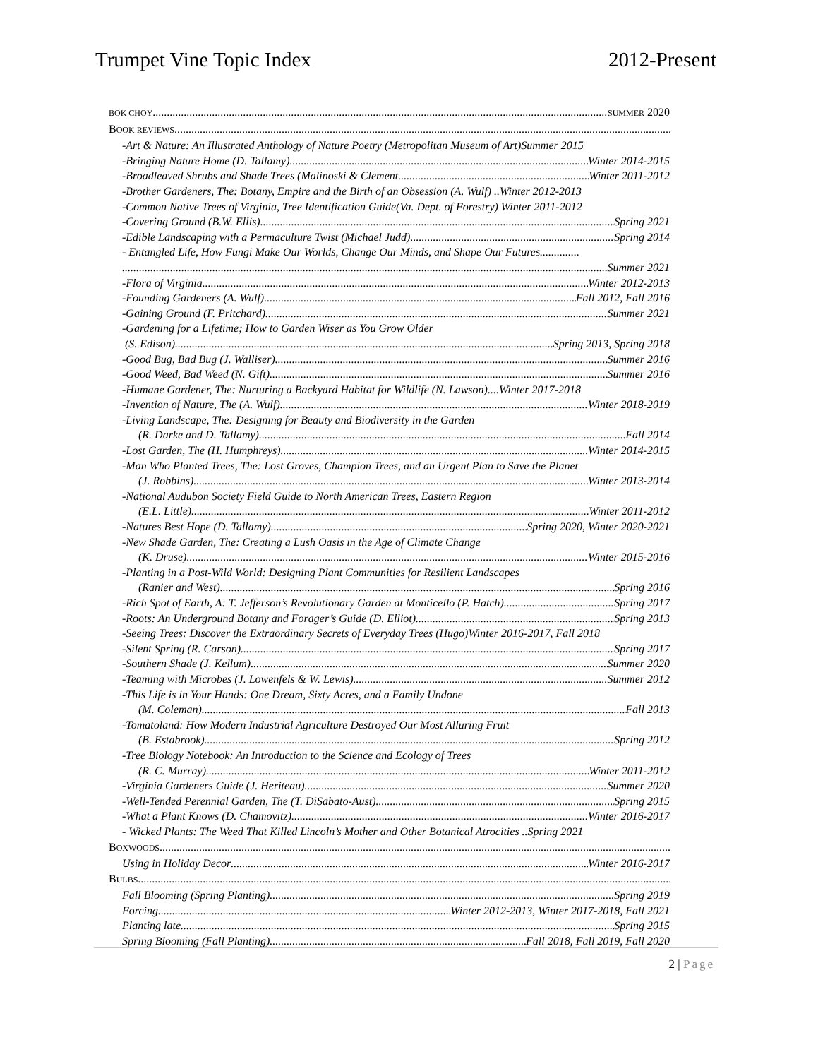Trumpet Vine Topic Index 2012-Present
BOK CHOY SUMMER 2020
BOOK REVIEWS
-Art & Nature: An Illustrated Anthology of Nature Poetry (Metropolitan Museum of Art)Summer 2015
-Bringing Nature Home (D. Tallamy) Winter 2014-2015
-Broadleaved Shrubs and Shade Trees (Malinoski & Clement Winter 2011-2012
-Brother Gardeners, The: Botany, Empire and the Birth of an Obsession (A. Wulf) .. Winter 2012-2013
-Common Native Trees of Virginia, Tree Identification Guide(Va. Dept. of Forestry) Winter 2011-2012
-Covering Ground (B.W. Ellis) Spring 2021
-Edible Landscaping with a Permaculture Twist (Michael Judd) Spring 2014
- Entangled Life, How Fungi Make Our Worlds, Change Our Minds, and Shape Our Futures..............
Summer 2021
-Flora of Virginia Winter 2012-2013
-Founding Gardeners (A. Wulf) Fall 2012, Fall 2016
-Gaining Ground (F. Pritchard) Summer 2021
-Gardening for a Lifetime; How to Garden Wiser as You Grow Older
(S. Edison) Spring 2013, Spring 2018
-Good Bug, Bad Bug (J. Walliser) Summer 2016
-Good Weed, Bad Weed (N. Gift) Summer 2016
-Humane Gardener, The: Nurturing a Backyard Habitat for Wildlife (N. Lawson).... Winter 2017-2018
-Invention of Nature, The (A. Wulf) Winter 2018-2019
-Living Landscape, The: Designing for Beauty and Biodiversity in the Garden
(R. Darke and D. Tallamy) Fall 2014
-Lost Garden, The (H. Humphreys) Winter 2014-2015
-Man Who Planted Trees, The: Lost Groves, Champion Trees, and an Urgent Plan to Save the Planet
(J. Robbins) Winter 2013-2014
-National Audubon Society Field Guide to North American Trees, Eastern Region
(E.L. Little) Winter 2011-2012
-Natures Best Hope (D. Tallamy) Spring 2020, Winter 2020-2021
-New Shade Garden, The: Creating a Lush Oasis in the Age of Climate Change
(K. Druse) Winter 2015-2016
-Planting in a Post-Wild World: Designing Plant Communities for Resilient Landscapes
(Ranier and West) Spring 2016
-Rich Spot of Earth, A: T. Jefferson’s Revolutionary Garden at Monticello (P. Hatch) Spring 2017
-Roots: An Underground Botany and Forager’s Guide (D. Elliot) Spring 2013
-Seeing Trees: Discover the Extraordinary Secrets of Everyday Trees (Hugo)Winter 2016-2017, Fall 2018
-Silent Spring (R. Carson) Spring 2017
-Southern Shade (J. Kellum) Summer 2020
-Teaming with Microbes (J. Lowenfels & W. Lewis) Summer 2012
-This Life is in Your Hands: One Dream, Sixty Acres, and a Family Undone
(M. Coleman) Fall 2013
-Tomatoland: How Modern Industrial Agriculture Destroyed Our Most Alluring Fruit
(B. Estabrook) Spring 2012
-Tree Biology Notebook: An Introduction to the Science and Ecology of Trees
(R. C. Murray) Winter 2011-2012
-Virginia Gardeners Guide (J. Heriteau) Summer 2020
-Well-Tended Perennial Garden, The (T. DiSabato-Aust) Spring 2015
-What a Plant Knows (D. Chamovitz) Winter 2016-2017
- Wicked Plants: The Weed That Killed Lincoln’s Mother and Other Botanical Atrocities .. Spring 2021
BOXWOODS
Using in Holiday Decor Winter 2016-2017
BULBS
Fall Blooming (Spring Planting) Spring 2019
Forcing Winter 2012-2013, Winter 2017-2018, Fall 2021
Planting late Spring 2015
Spring Blooming (Fall Planting) Fall 2018, Fall 2019, Fall 2020
2 | Page